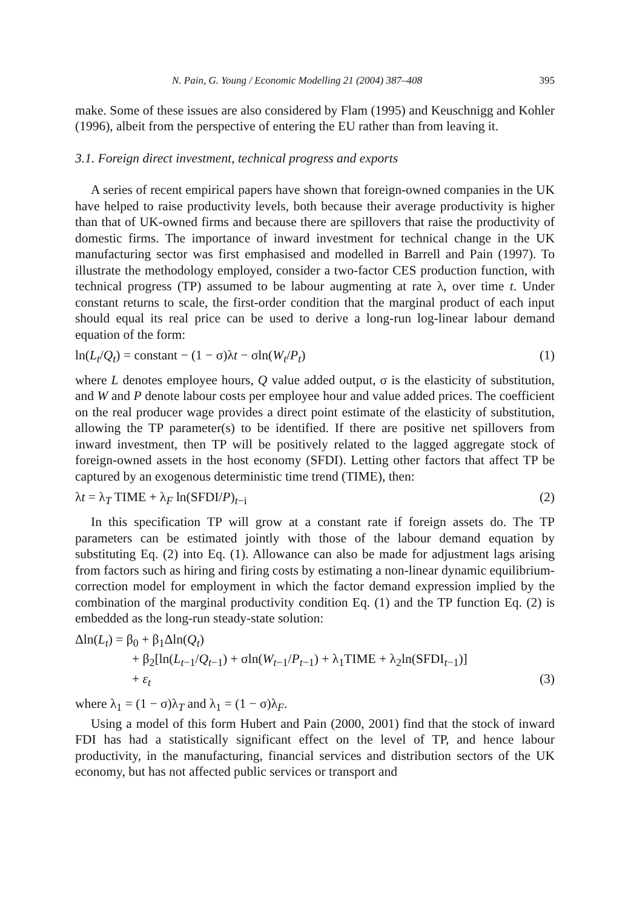N. Pain, G. Young / Economic Modelling 21 (2004) 387–408 395
make. Some of these issues are also considered by Flam (1995) and Keuschnigg and Kohler (1996), albeit from the perspective of entering the EU rather than from leaving it.
3.1. Foreign direct investment, technical progress and exports
A series of recent empirical papers have shown that foreign-owned companies in the UK have helped to raise productivity levels, both because their average productivity is higher than that of UK-owned firms and because there are spillovers that raise the productivity of domestic firms. The importance of inward investment for technical change in the UK manufacturing sector was first emphasised and modelled in Barrell and Pain (1997). To illustrate the methodology employed, consider a two-factor CES production function, with technical progress (TP) assumed to be labour augmenting at rate λ, over time t. Under constant returns to scale, the first-order condition that the marginal product of each input should equal its real price can be used to derive a long-run log-linear labour demand equation of the form:
ln(L<sub>t</sub>/Q<sub>t</sub>) = constant − (1 − σ)λt − σln(W<sub>t</sub>/P<sub>t</sub>) (1)
where L denotes employee hours, Q value added output, σ is the elasticity of substitution, and W and P denote labour costs per employee hour and value added prices. The coefficient on the real producer wage provides a direct point estimate of the elasticity of substitution, allowing the TP parameter(s) to be identified. If there are positive net spillovers from inward investment, then TP will be positively related to the lagged aggregate stock of foreign-owned assets in the host economy (SFDI). Letting other factors that affect TP be captured by an exogenous deterministic time trend (TIME), then:
λt = λ<sub>T</sub> TIME + λ<sub>F</sub> ln(SFDI/P)<sub>t−i</sub> (2)
In this specification TP will grow at a constant rate if foreign assets do. The TP parameters can be estimated jointly with those of the labour demand equation by substituting Eq. (2) into Eq. (1). Allowance can also be made for adjustment lags arising from factors such as hiring and firing costs by estimating a non-linear dynamic equilibrium-correction model for employment in which the factor demand expression implied by the combination of the marginal productivity condition Eq. (1) and the TP function Eq. (2) is embedded as the long-run steady-state solution:
Δln(L<sub>t</sub>) = β<sub>0</sub> + β<sub>1</sub>Δln(Q<sub>t</sub>)
+ β<sub>2</sub>[ln(L<sub>t−1</sub>/Q<sub>t−1</sub>) + σln(W<sub>t−1</sub>/P<sub>t−1</sub>) + λ<sub>1</sub>TIME + λ<sub>2</sub>ln(SFDI<sub>t−1</sub>)]
+ ε<sub>t</sub> (3)
where λ<sub>1</sub> = (1 − σ)λ<sub>T</sub> and λ<sub>1</sub> = (1 − σ)λ<sub>F</sub>.
Using a model of this form Hubert and Pain (2000, 2001) find that the stock of inward FDI has had a statistically significant effect on the level of TP, and hence labour productivity, in the manufacturing, financial services and distribution sectors of the UK economy, but has not affected public services or transport and